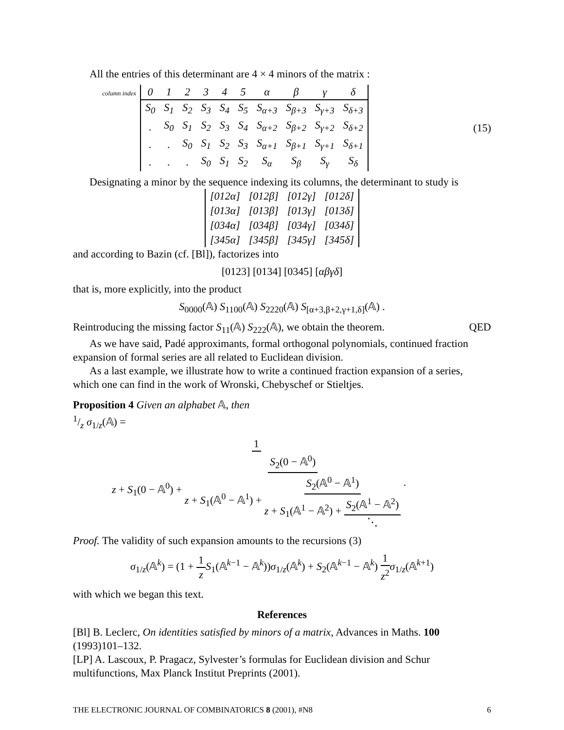All the entries of this determinant are 4 × 4 minors of the matrix :
column index
| 0 | 1 | 2 | 3 | 4 | 5 | α | β | γ | δ |
| S<sub>0</sub> | S<sub>1</sub> | S<sub>2</sub> | S<sub>3</sub> | S<sub>4</sub> | S<sub>5</sub> | S<sub>α+3</sub> | S<sub>β+3</sub> | S<sub>γ+3</sub> | S<sub>δ+3</sub> |
| . | S<sub>0</sub> | S<sub>1</sub> | S<sub>2</sub> | S<sub>3</sub> | S<sub>4</sub> | S<sub>α+2</sub> | S<sub>β+2</sub> | S<sub>γ+2</sub> | S<sub>δ+2</sub> |
| . | . | S<sub>0</sub> | S<sub>1</sub> | S<sub>2</sub> | S<sub>3</sub> | S<sub>α+1</sub> | S<sub>β+1</sub> | S<sub>γ+1</sub> | S<sub>δ+1</sub> |
| . | . | . | S<sub>0</sub> | S<sub>1</sub> | S<sub>2</sub> | S<sub>α</sub> | S<sub>β</sub> | S<sub>γ</sub> | S<sub>δ</sub> |
(15)
Designating a minor by the sequence indexing its columns, the determinant to study is
| [012α] | [012β] | [012γ] | [012δ] |
| [013α] | [013β] | [013γ] | [013δ] |
| [034α] | [034β] | [034γ] | [034δ] |
| [345α] | [345β] | [345γ] | [345δ] |
and according to Bazin (cf. [Bl]), factorizes into
[0123] [0134] [0345] [αβγδ]
that is, more explicitly, into the product
S<sub>0000</sub>(𝔸) S<sub>1100</sub>(𝔸) S<sub>2220</sub>(𝔸) S<sub>[α+3,β+2,γ+1,δ]</sub>(𝔸) .
Reintroducing the missing factor S<sub>11</sub>(𝔸) S<sub>222</sub>(𝔸), we obtain the theorem. QED
As we have said, Padé approximants, formal orthogonal polynomials, continued fraction expansion of formal series are all related to Euclidean division.
As a last example, we illustrate how to write a continued fraction expansion of a series, which one can find in the work of Wronski, Chebyschef or Stieltjes.
Proposition 4 Given an alphabet 𝔸, then
1/z σ<sub>1/z</sub>(𝔸) =
1 z + S<sub>1</sub>(0 − 𝔸<sup>0</sup>) + S<sub>2</sub>(0 − 𝔸<sup>0</sup>) z + S<sub>1</sub>(𝔸<sup>0</sup> − 𝔸<sup>1</sup>) + S<sub>2</sub>(𝔸<sup>0</sup> − 𝔸<sup>1</sup>) z + S<sub>1</sub>(𝔸<sup>1</sup> − 𝔸<sup>2</sup>) + S<sub>2</sub>(𝔸<sup>1</sup> − 𝔸<sup>2</sup>) ⋱ .
Proof. The validity of such expansion amounts to the recursions (3)
σ<sub>1/z</sub>(𝔸<sup>k</sup>) = (1 + 1 z S<sub>1</sub>(𝔸<sup>k−1</sup> − 𝔸<sup>k</sup>))σ<sub>1/z</sub>(𝔸<sup>k</sup>) + S<sub>2</sub>(𝔸<sup>k−1</sup> − 𝔸<sup>k</sup>) 1 z<sup>2</sup> σ<sub>1/z</sub>(𝔸<sup>k+1</sup>)
with which we began this text.
References
[Bl] B. Leclerc, On identities satisfied by minors of a matrix, Advances in Maths. 100 (1993)101–132.
[LP] A. Lascoux, P. Pragacz, Sylvester’s formulas for Euclidean division and Schur multifunctions, Max Planck Institut Preprints (2001).
THE ELECTRONIC JOURNAL OF COMBINATORICS 8 (2001), #N8 6